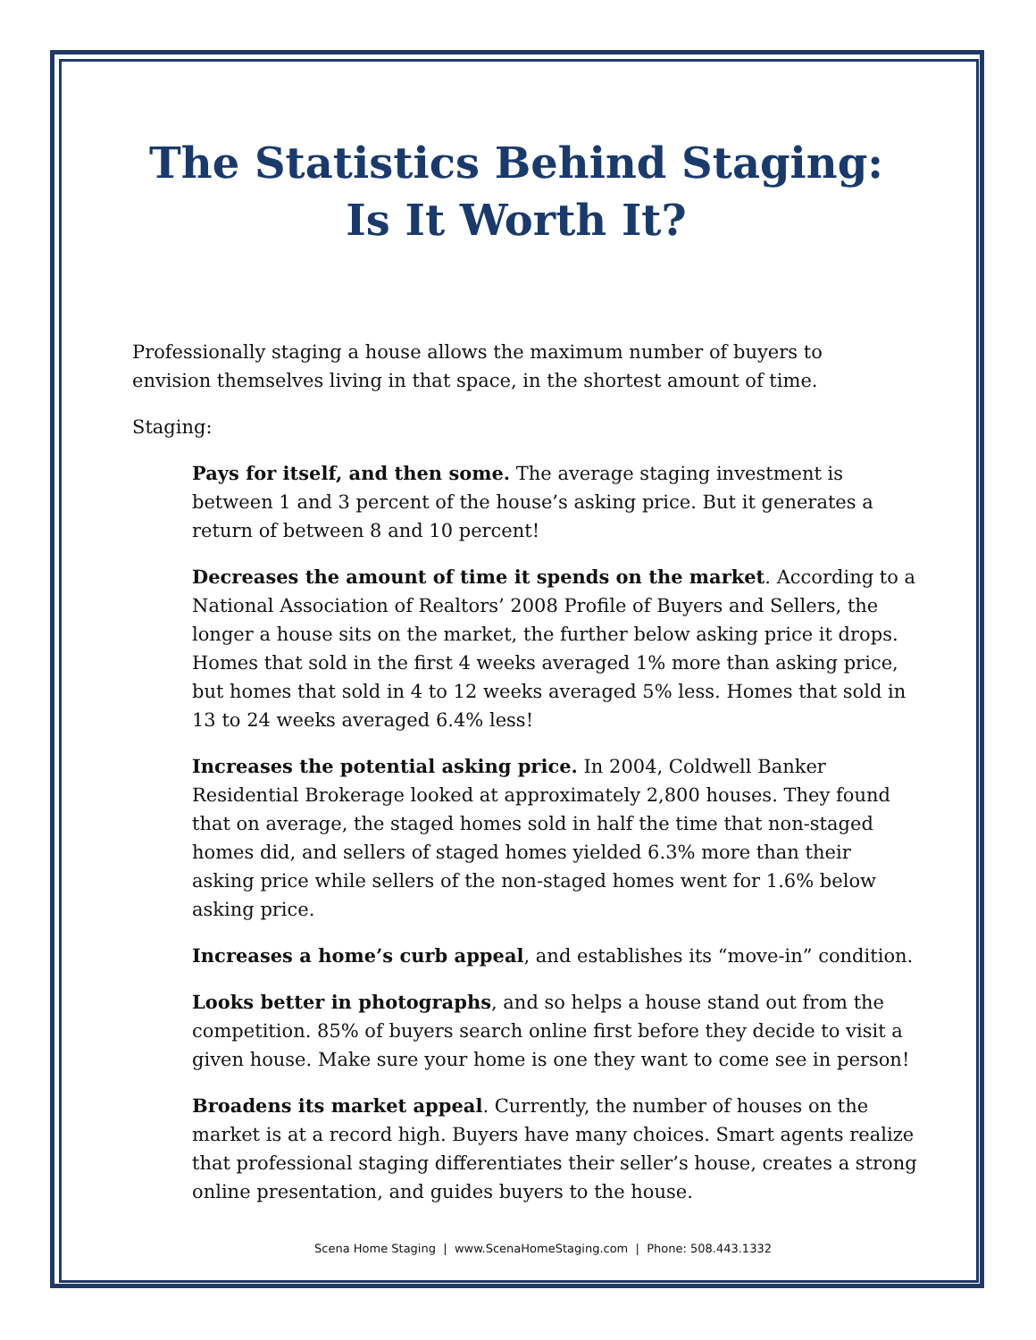The Statistics Behind Staging:
Is It Worth It?
Professionally staging a house allows the maximum number of buyers to envision themselves living in that space, in the shortest amount of time.
Staging:
Pays for itself, and then some. The average staging investment is between 1 and 3 percent of the house’s asking price. But it generates a return of between 8 and 10 percent!
Decreases the amount of time it spends on the market. According to a National Association of Realtors’ 2008 Profile of Buyers and Sellers, the longer a house sits on the market, the further below asking price it drops. Homes that sold in the first 4 weeks averaged 1% more than asking price, but homes that sold in 4 to 12 weeks averaged 5% less. Homes that sold in 13 to 24 weeks averaged 6.4% less!
Increases the potential asking price. In 2004, Coldwell Banker Residential Brokerage looked at approximately 2,800 houses. They found that on average, the staged homes sold in half the time that non-staged homes did, and sellers of staged homes yielded 6.3% more than their asking price while sellers of the non-staged homes went for 1.6% below asking price.
Increases a home’s curb appeal, and establishes its “move-in” condition.
Looks better in photographs, and so helps a house stand out from the competition. 85% of buyers search online first before they decide to visit a given house. Make sure your home is one they want to come see in person!
Broadens its market appeal. Currently, the number of houses on the market is at a record high. Buyers have many choices. Smart agents realize that professional staging differentiates their seller’s house, creates a strong online presentation, and guides buyers to the house.
Scena Home Staging | www.ScenaHomeStaging.com | Phone: 508.443.1332